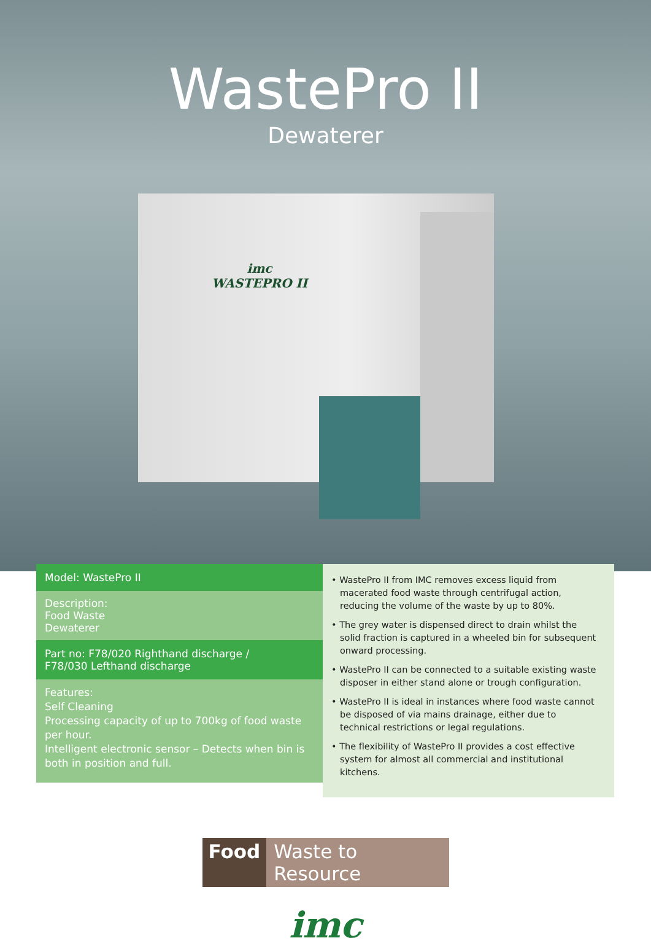WastePro II
Dewaterer
imc
WASTEPRO II
Model: WastePro II
Description:
Food Waste
Dewaterer
Part no: F78/020 Righthand discharge /
F78/030 Lefthand discharge
Features:
Self Cleaning
Processing capacity of up to 700kg of food waste per hour.
Intelligent electronic sensor – Detects when bin is both in position and full.
• WastePro II from IMC removes excess liquid from macerated food waste through centrifugal action, reducing the volume of the waste by up to 80%.
• The grey water is dispensed direct to drain whilst the solid fraction is captured in a wheeled bin for subsequent onward processing.
• WastePro II can be connected to a suitable existing waste disposer in either stand alone or trough configuration.
• WastePro II is ideal in instances where food waste cannot be disposed of via mains drainage, either due to technical restrictions or legal regulations.
• The flexibility of WastePro II provides a cost effective system for almost all commercial and institutional kitchens.
Food Waste to Resource
imc